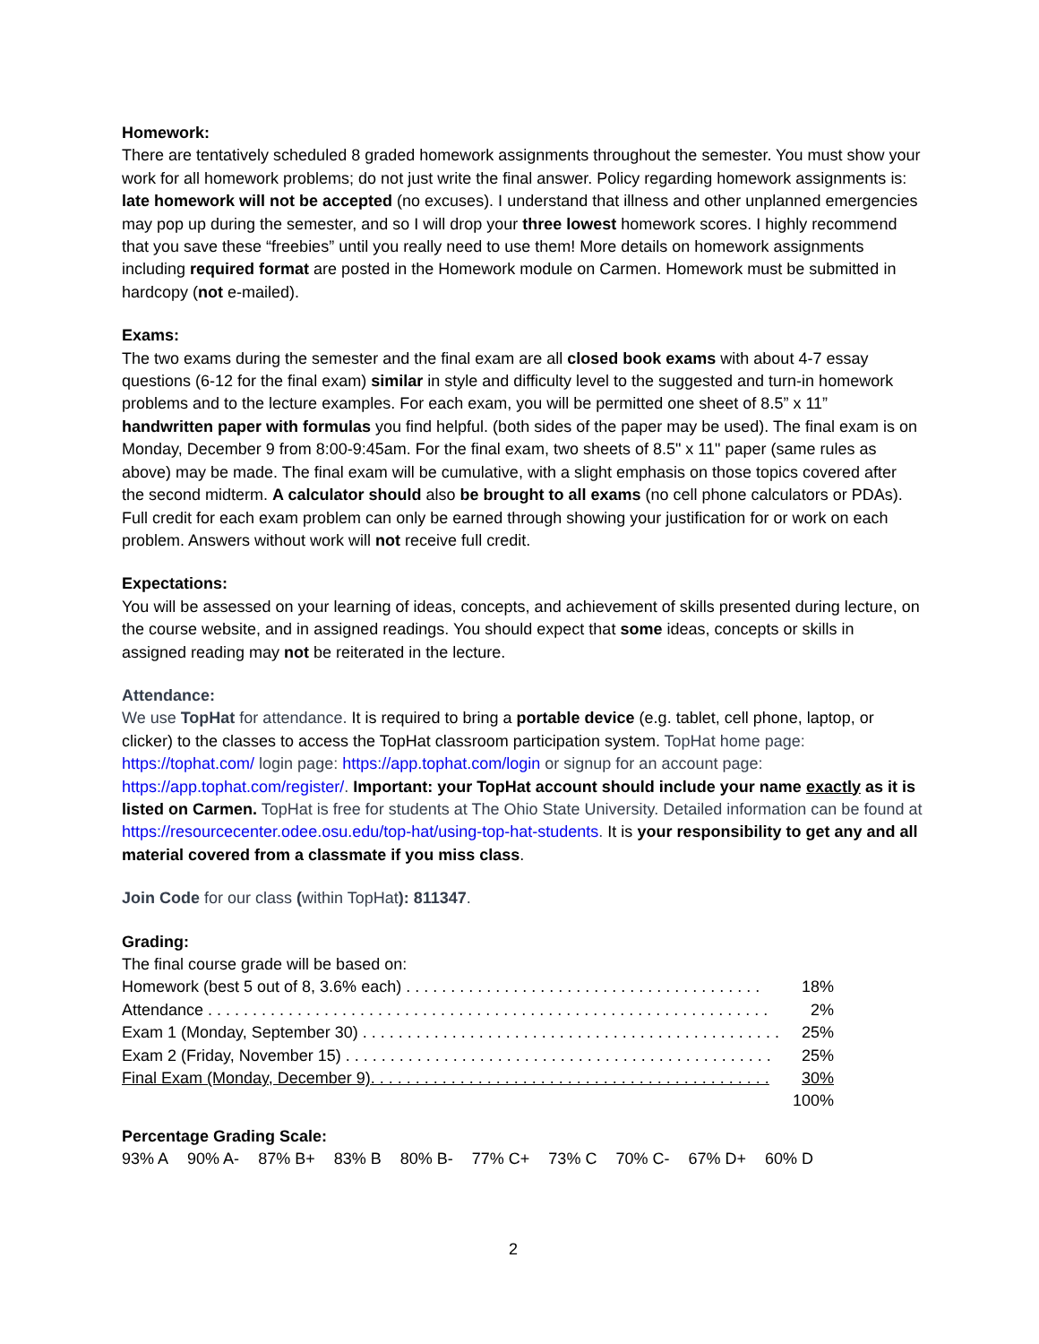Homework:
There are tentatively scheduled 8 graded homework assignments throughout the semester. You must show your work for all homework problems; do not just write the final answer. Policy regarding homework assignments is: late homework will not be accepted (no excuses). I understand that illness and other unplanned emergencies may pop up during the semester, and so I will drop your three lowest homework scores. I highly recommend that you save these “freebies” until you really need to use them! More details on homework assignments including required format are posted in the Homework module on Carmen. Homework must be submitted in hardcopy (not e-mailed).
Exams:
The two exams during the semester and the final exam are all closed book exams with about 4-7 essay questions (6-12 for the final exam) similar in style and difficulty level to the suggested and turn-in homework problems and to the lecture examples. For each exam, you will be permitted one sheet of 8.5” x 11” handwritten paper with formulas you find helpful. (both sides of the paper may be used). The final exam is on Monday, December 9 from 8:00-9:45am. For the final exam, two sheets of 8.5" x 11" paper (same rules as above) may be made. The final exam will be cumulative, with a slight emphasis on those topics covered after the second midterm. A calculator should also be brought to all exams (no cell phone calculators or PDAs). Full credit for each exam problem can only be earned through showing your justification for or work on each problem. Answers without work will not receive full credit.
Expectations:
You will be assessed on your learning of ideas, concepts, and achievement of skills presented during lecture, on the course website, and in assigned readings. You should expect that some ideas, concepts or skills in assigned reading may not be reiterated in the lecture.
Attendance:
We use TopHat for attendance. It is required to bring a portable device (e.g. tablet, cell phone, laptop, or clicker) to the classes to access the TopHat classroom participation system. TopHat home page: https://tophat.com/ login page: https://app.tophat.com/login or signup for an account page: https://app.tophat.com/register/. Important: your TopHat account should include your name exactly as it is listed on Carmen. TopHat is free for students at The Ohio State University. Detailed information can be found at https://resourcecenter.odee.osu.edu/top-hat/using-top-hat-students. It is your responsibility to get any and all material covered from a classmate if you miss class.
Join Code for our class (within TopHat): 811347.
Grading:
The final course grade will be based on:
| Homework (best 5 out of 8, 3.6% each) . . . . . . . . . . . . . . . . . . . . . . . . . . . . . . . . . . . . . . . . | 18% |
| Attendance . . . . . . . . . . . . . . . . . . . . . . . . . . . . . . . . . . . . . . . . . . . . . . . . . . . . . . . . . . . . . . . | 2% |
| Exam 1 (Monday, September 30) . . . . . . . . . . . . . . . . . . . . . . . . . . . . . . . . . . . . . . . . . . . . . . . | 25% |
| Exam 2 (Friday, November 15) . . . . . . . . . . . . . . . . . . . . . . . . . . . . . . . . . . . . . . . . . . . . . . . . | 25% |
| Final Exam (Monday, December 9). . . . . . . . . . . . . . . . . . . . . . . . . . . . . . . . . . . . . . . . . . . . . | 30% |
| | 100% |
Percentage Grading Scale:
93% A 90% A- 87% B+ 83% B 80% B- 77% C+ 73% C 70% C- 67% D+ 60% D
2